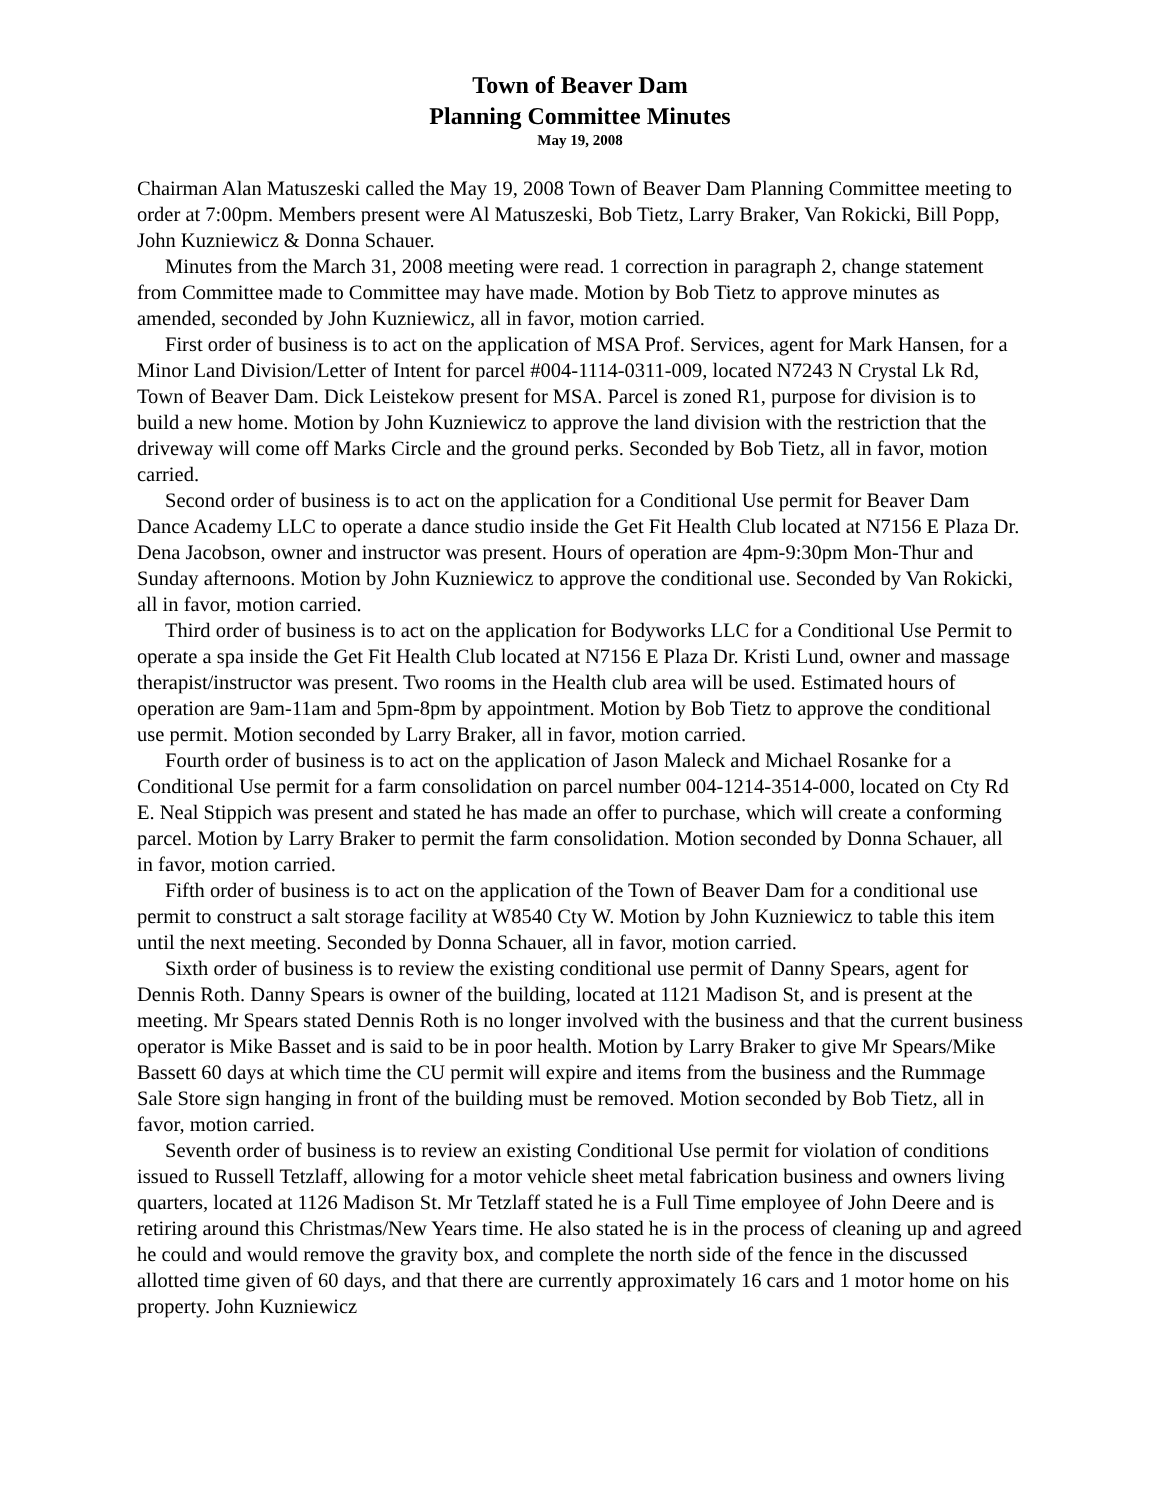Town of Beaver Dam
Planning Committee Minutes
May 19, 2008
Chairman Alan Matuszeski called the May 19, 2008 Town of Beaver Dam Planning Committee meeting to order at 7:00pm. Members present were Al Matuszeski, Bob Tietz, Larry Braker, Van Rokicki, Bill Popp, John Kuzniewicz & Donna Schauer.
Minutes from the March 31, 2008 meeting were read. 1 correction in paragraph 2, change statement from Committee made to Committee may have made. Motion by Bob Tietz to approve minutes as amended, seconded by John Kuzniewicz, all in favor, motion carried.
First order of business is to act on the application of MSA Prof. Services, agent for Mark Hansen, for a Minor Land Division/Letter of Intent for parcel #004-1114-0311-009, located N7243 N Crystal Lk Rd, Town of Beaver Dam. Dick Leistekow present for MSA. Parcel is zoned R1, purpose for division is to build a new home. Motion by John Kuzniewicz to approve the land division with the restriction that the driveway will come off Marks Circle and the ground perks. Seconded by Bob Tietz, all in favor, motion carried.
Second order of business is to act on the application for a Conditional Use permit for Beaver Dam Dance Academy LLC to operate a dance studio inside the Get Fit Health Club located at N7156 E Plaza Dr. Dena Jacobson, owner and instructor was present. Hours of operation are 4pm-9:30pm Mon-Thur and Sunday afternoons. Motion by John Kuzniewicz to approve the conditional use. Seconded by Van Rokicki, all in favor, motion carried.
Third order of business is to act on the application for Bodyworks LLC for a Conditional Use Permit to operate a spa inside the Get Fit Health Club located at N7156 E Plaza Dr. Kristi Lund, owner and massage therapist/instructor was present. Two rooms in the Health club area will be used. Estimated hours of operation are 9am-11am and 5pm-8pm by appointment. Motion by Bob Tietz to approve the conditional use permit. Motion seconded by Larry Braker, all in favor, motion carried.
Fourth order of business is to act on the application of Jason Maleck and Michael Rosanke for a Conditional Use permit for a farm consolidation on parcel number 004-1214-3514-000, located on Cty Rd E. Neal Stippich was present and stated he has made an offer to purchase, which will create a conforming parcel. Motion by Larry Braker to permit the farm consolidation. Motion seconded by Donna Schauer, all in favor, motion carried.
Fifth order of business is to act on the application of the Town of Beaver Dam for a conditional use permit to construct a salt storage facility at W8540 Cty W. Motion by John Kuzniewicz to table this item until the next meeting. Seconded by Donna Schauer, all in favor, motion carried.
Sixth order of business is to review the existing conditional use permit of Danny Spears, agent for Dennis Roth. Danny Spears is owner of the building, located at 1121 Madison St, and is present at the meeting. Mr Spears stated Dennis Roth is no longer involved with the business and that the current business operator is Mike Basset and is said to be in poor health. Motion by Larry Braker to give Mr Spears/Mike Bassett 60 days at which time the CU permit will expire and items from the business and the Rummage Sale Store sign hanging in front of the building must be removed. Motion seconded by Bob Tietz, all in favor, motion carried.
Seventh order of business is to review an existing Conditional Use permit for violation of conditions issued to Russell Tetzlaff, allowing for a motor vehicle sheet metal fabrication business and owners living quarters, located at 1126 Madison St. Mr Tetzlaff stated he is a Full Time employee of John Deere and is retiring around this Christmas/New Years time. He also stated he is in the process of cleaning up and agreed he could and would remove the gravity box, and complete the north side of the fence in the discussed allotted time given of 60 days, and that there are currently approximately 16 cars and 1 motor home on his property. John Kuzniewicz